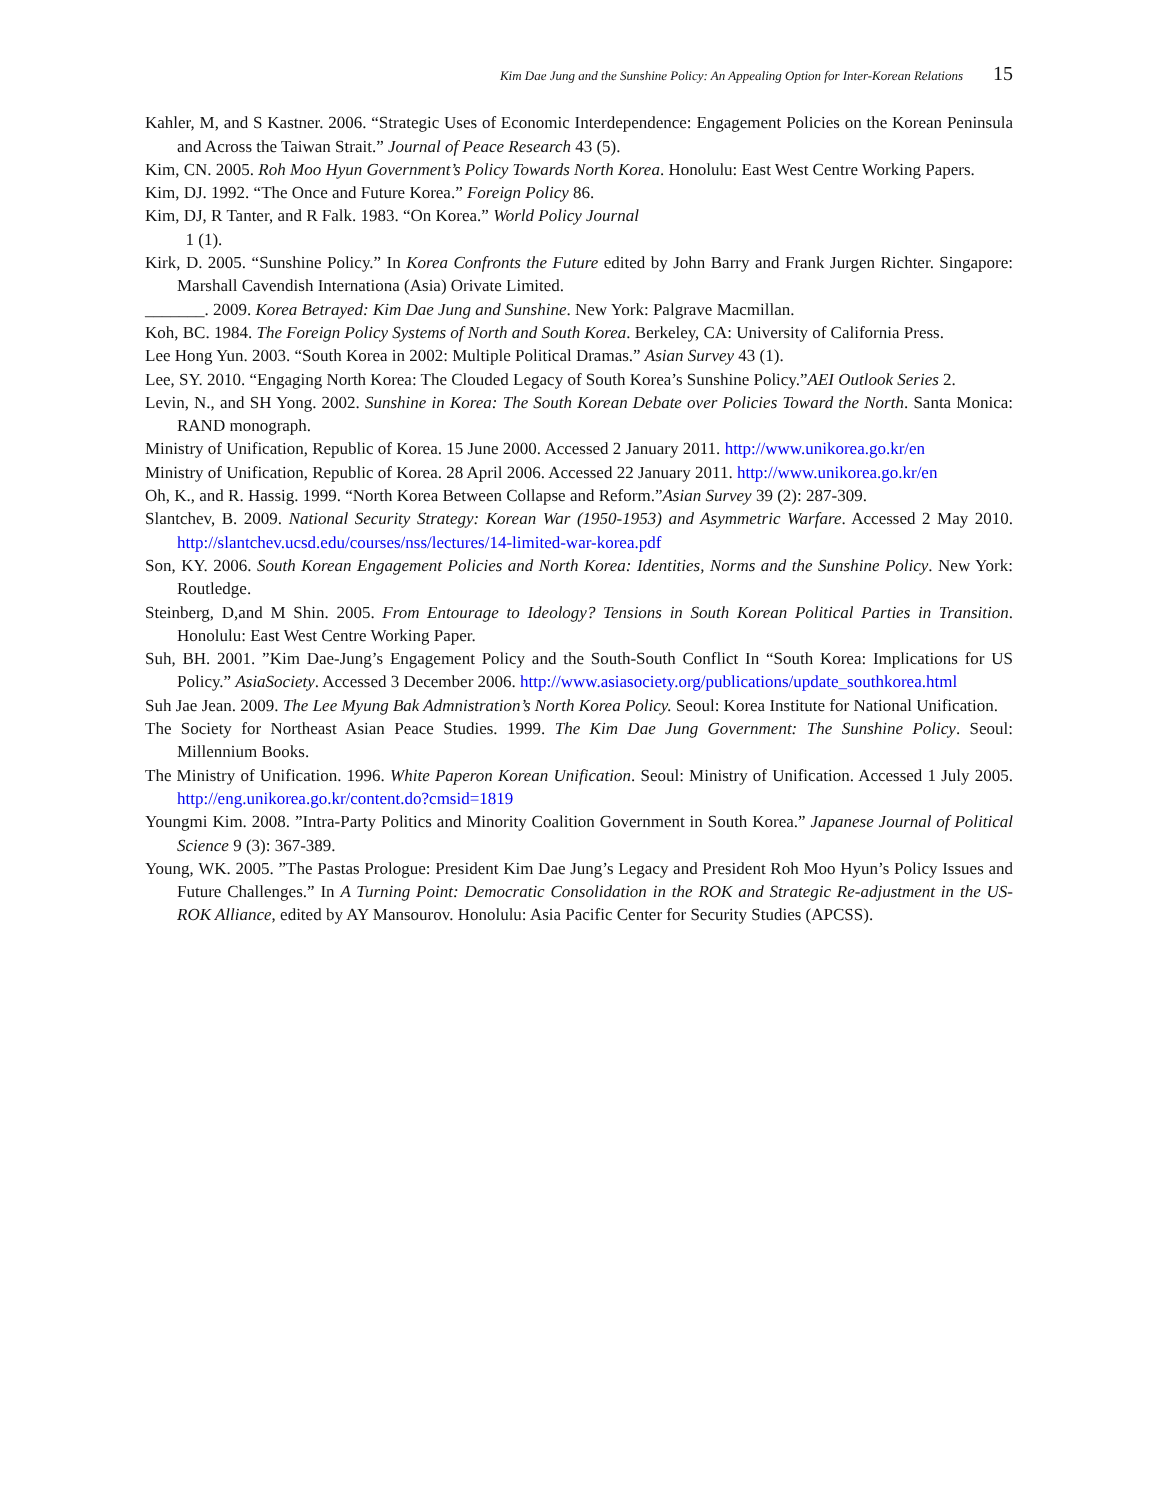Kim Dae Jung and the Sunshine Policy: An Appealing Option for Inter-Korean Relations 15
Kahler, M, and S Kastner. 2006. “Strategic Uses of Economic Interdependence: Engagement Policies on the Korean Peninsula and Across the Taiwan Strait.” Journal of Peace Research 43 (5).
Kim, CN. 2005. Roh Moo Hyun Government’s Policy Towards North Korea. Honolulu: East West Centre Working Papers.
Kim, DJ. 1992. “The Once and Future Korea.” Foreign Policy 86.
Kim, DJ, R Tanter, and R Falk. 1983. “On Korea.” World Policy Journal
1 (1).
Kirk, D. 2005. “Sunshine Policy.” In Korea Confronts the Future edited by John Barry and Frank Jurgen Richter. Singapore: Marshall Cavendish Internationa (Asia) Orivate Limited.
_______. 2009. Korea Betrayed: Kim Dae Jung and Sunshine. New York: Palgrave Macmillan.
Koh, BC. 1984. The Foreign Policy Systems of North and South Korea. Berkeley, CA: University of California Press.
Lee Hong Yun. 2003. “South Korea in 2002: Multiple Political Dramas.” Asian Survey 43 (1).
Lee, SY. 2010. “Engaging North Korea: The Clouded Legacy of South Korea’s Sunshine Policy.”AEI Outlook Series 2.
Levin, N., and SH Yong. 2002. Sunshine in Korea: The South Korean Debate over Policies Toward the North. Santa Monica: RAND monograph.
Ministry of Unification, Republic of Korea. 15 June 2000. Accessed 2 January 2011. http://www.unikorea.go.kr/en
Ministry of Unification, Republic of Korea. 28 April 2006. Accessed 22 January 2011. http://www.unikorea.go.kr/en
Oh, K., and R. Hassig. 1999. “North Korea Between Collapse and Reform.”Asian Survey 39 (2): 287-309.
Slantchev, B. 2009. National Security Strategy: Korean War (1950-1953) and Asymmetric Warfare. Accessed 2 May 2010. http://slantchev.ucsd.edu/courses/nss/lectures/14-limited-war-korea.pdf
Son, KY. 2006. South Korean Engagement Policies and North Korea: Identities, Norms and the Sunshine Policy. New York: Routledge.
Steinberg, D,and M Shin. 2005. From Entourage to Ideology? Tensions in South Korean Political Parties in Transition. Honolulu: East West Centre Working Paper.
Suh, BH. 2001. ”Kim Dae-Jung’s Engagement Policy and the South-South Conflict In “South Korea: Implications for US Policy.” AsiaSociety. Accessed 3 December 2006. http://www.asiasociety.org/publications/update_southkorea.html
Suh Jae Jean. 2009. The Lee Myung Bak Admnistration’s North Korea Policy. Seoul: Korea Institute for National Unification.
The Society for Northeast Asian Peace Studies. 1999. The Kim Dae Jung Government: The Sunshine Policy. Seoul: Millennium Books.
The Ministry of Unification. 1996. White Paperon Korean Unification. Seoul: Ministry of Unification. Accessed 1 July 2005. http://eng.unikorea.go.kr/content.do?cmsid=1819
Youngmi Kim. 2008. ”Intra-Party Politics and Minority Coalition Government in South Korea.” Japanese Journal of Political Science 9 (3): 367-389.
Young, WK. 2005. ”The Pastas Prologue: President Kim Dae Jung’s Legacy and President Roh Moo Hyun’s Policy Issues and Future Challenges.” In A Turning Point: Democratic Consolidation in the ROK and Strategic Re-adjustment in the US-ROK Alliance, edited by AY Mansourov. Honolulu: Asia Pacific Center for Security Studies (APCSS).